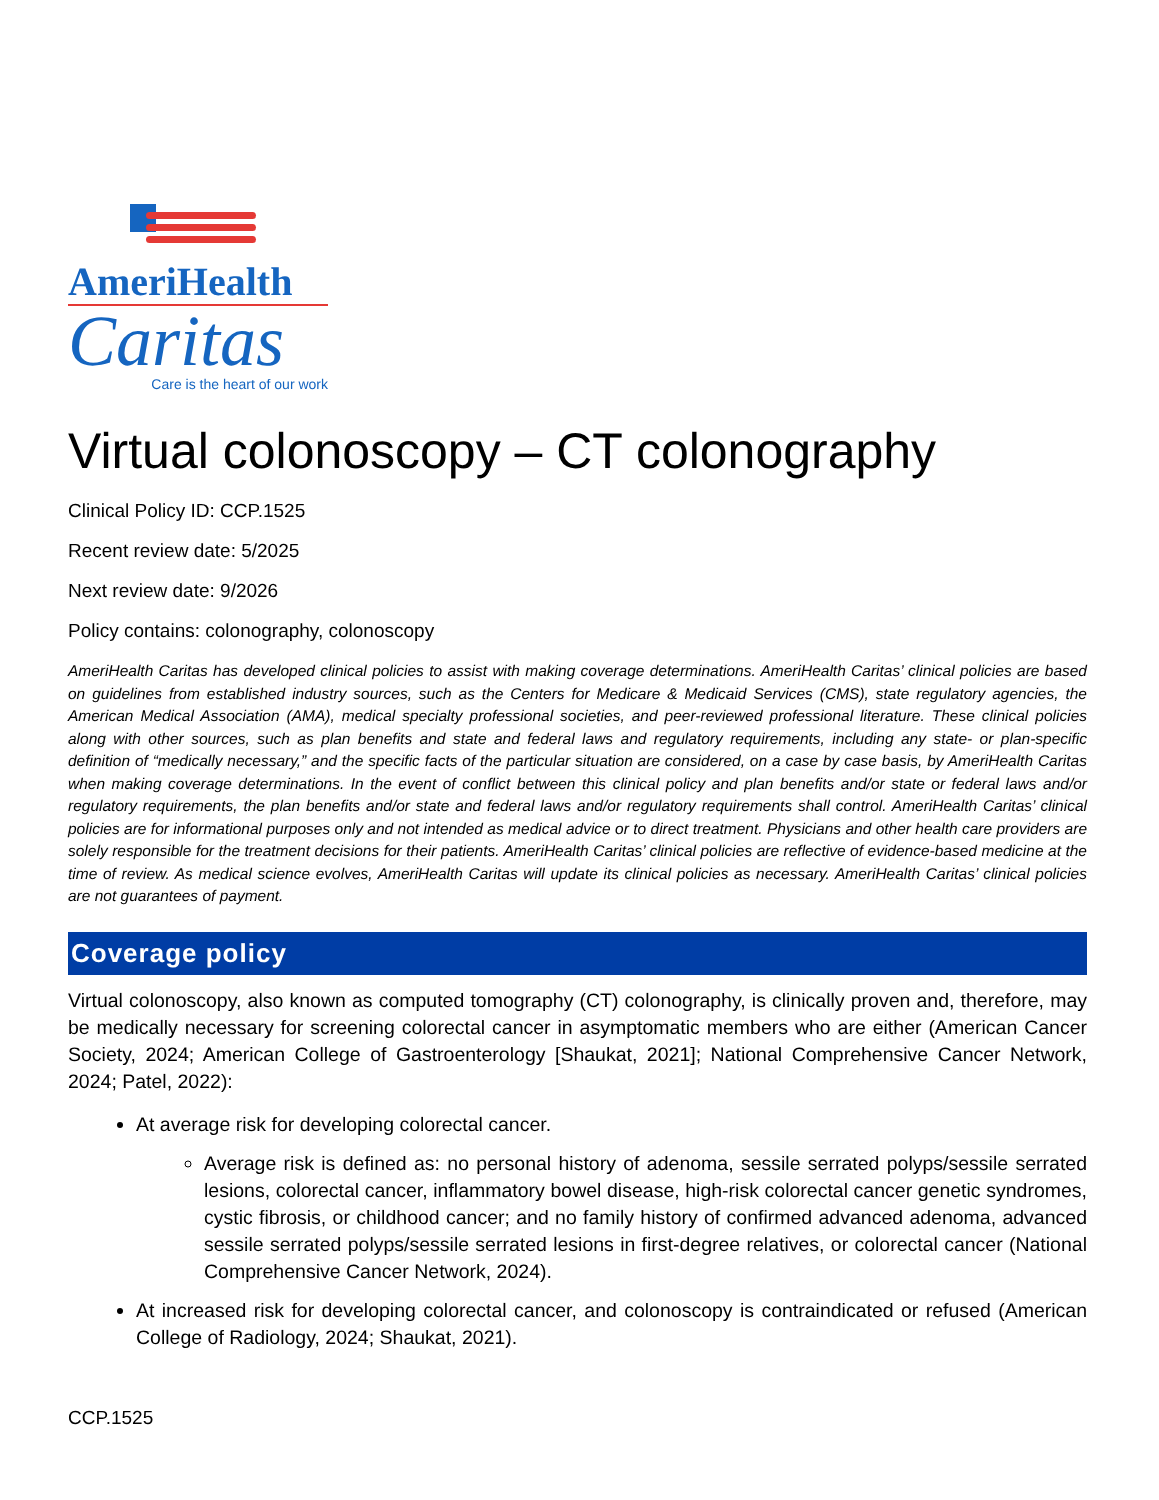AmeriHealth
Caritas
Care is the heart of our work
Virtual colonoscopy – CT colonography
Clinical Policy ID: CCP.1525
Recent review date: 5/2025
Next review date: 9/2026
Policy contains: colonography, colonoscopy
AmeriHealth Caritas has developed clinical policies to assist with making coverage determinations. AmeriHealth Caritas’ clinical policies are based on guidelines from established industry sources, such as the Centers for Medicare & Medicaid Services (CMS), state regulatory agencies, the American Medical Association (AMA), medical specialty professional societies, and peer-reviewed professional literature. These clinical policies along with other sources, such as plan benefits and state and federal laws and regulatory requirements, including any state- or plan-specific definition of “medically necessary,” and the specific facts of the particular situation are considered, on a case by case basis, by AmeriHealth Caritas when making coverage determinations. In the event of conflict between this clinical policy and plan benefits and/or state or federal laws and/or regulatory requirements, the plan benefits and/or state and federal laws and/or regulatory requirements shall control. AmeriHealth Caritas’ clinical policies are for informational purposes only and not intended as medical advice or to direct treatment. Physicians and other health care providers are solely responsible for the treatment decisions for their patients. AmeriHealth Caritas’ clinical policies are reflective of evidence-based medicine at the time of review. As medical science evolves, AmeriHealth Caritas will update its clinical policies as necessary. AmeriHealth Caritas’ clinical policies are not guarantees of payment.
Coverage policy
Virtual colonoscopy, also known as computed tomography (CT) colonography, is clinically proven and, therefore, may be medically necessary for screening colorectal cancer in asymptomatic members who are either (American Cancer Society, 2024; American College of Gastroenterology [Shaukat, 2021]; National Comprehensive Cancer Network, 2024; Patel, 2022):
At average risk for developing colorectal cancer.
Average risk is defined as: no personal history of adenoma, sessile serrated polyps/sessile serrated lesions, colorectal cancer, inflammatory bowel disease, high-risk colorectal cancer genetic syndromes, cystic fibrosis, or childhood cancer; and no family history of confirmed advanced adenoma, advanced sessile serrated polyps/sessile serrated lesions in first-degree relatives, or colorectal cancer (National Comprehensive Cancer Network, 2024).
At increased risk for developing colorectal cancer, and colonoscopy is contraindicated or refused (American College of Radiology, 2024; Shaukat, 2021).
CCP.1525